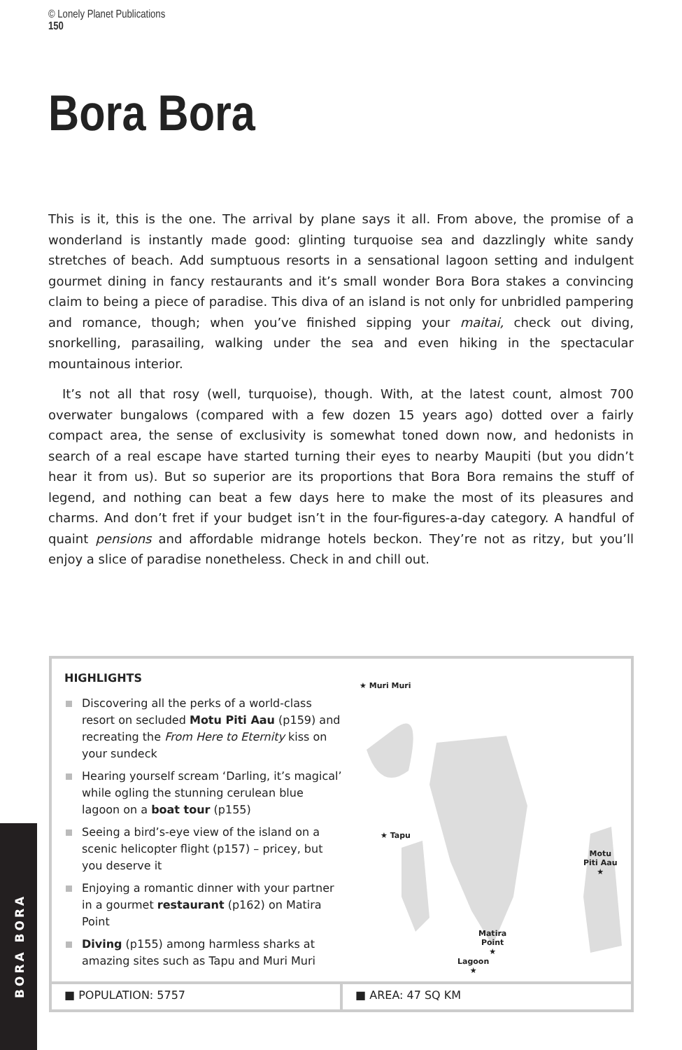© Lonely Planet Publications
150
Bora Bora
This is it, this is the one. The arrival by plane says it all. From above, the promise of a wonderland is instantly made good: glinting turquoise sea and dazzlingly white sandy stretches of beach. Add sumptuous resorts in a sensational lagoon setting and indulgent gourmet dining in fancy restaurants and it’s small wonder Bora Bora stakes a convincing claim to being a piece of paradise. This diva of an island is not only for unbridled pampering and romance, though; when you’ve finished sipping your maitai, check out diving, snorkelling, parasailing, walking under the sea and even hiking in the spectacular mountainous interior.
It’s not all that rosy (well, turquoise), though. With, at the latest count, almost 700 overwater bungalows (compared with a few dozen 15 years ago) dotted over a fairly compact area, the sense of exclusivity is somewhat toned down now, and hedonists in search of a real escape have started turning their eyes to nearby Maupiti (but you didn’t hear it from us). But so superior are its proportions that Bora Bora remains the stuff of legend, and nothing can beat a few days here to make the most of its pleasures and charms. And don’t fret if your budget isn’t in the four-figures-a-day category. A handful of quaint pensions and affordable midrange hotels beckon. They’re not as ritzy, but you’ll enjoy a slice of paradise nonetheless. Check in and chill out.
HIGHLIGHTS
Discovering all the perks of a world-class resort on secluded Motu Piti Aau (p159) and recreating the From Here to Eternity kiss on your sundeck
Hearing yourself scream ‘Darling, it’s magical’ while ogling the stunning cerulean blue lagoon on a boat tour (p155)
Seeing a bird’s-eye view of the island on a scenic helicopter flight (p157) – pricey, but you deserve it
Enjoying a romantic dinner with your partner in a gourmet restaurant (p162) on Matira Point
Diving (p155) among harmless sharks at amazing sites such as Tapu and Muri Muri
★ Muri Muri
★ Tapu
Motu
Piti Aau
★
Matira
Point
★
Lagoon
★
■ POPULATION: 5757 ■ AREA: 47 SQ KM
BORA BORA